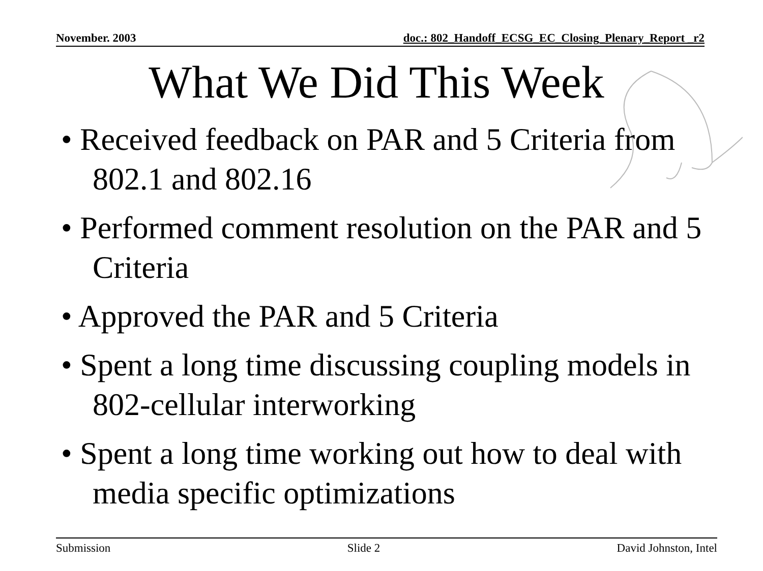November. 2003 doc.: 802_Handoff_ECSG_EC_Closing_Plenary_Report _r2
What We Did This Week
• Received feedback on PAR and 5 Criteria from 802.1 and 802.16
• Performed comment resolution on the PAR and 5 Criteria
• Approved the PAR and 5 Criteria
• Spent a long time discussing coupling models in 802-cellular interworking
• Spent a long time working out how to deal with media specific optimizations
Submission Slide 2 David Johnston, Intel